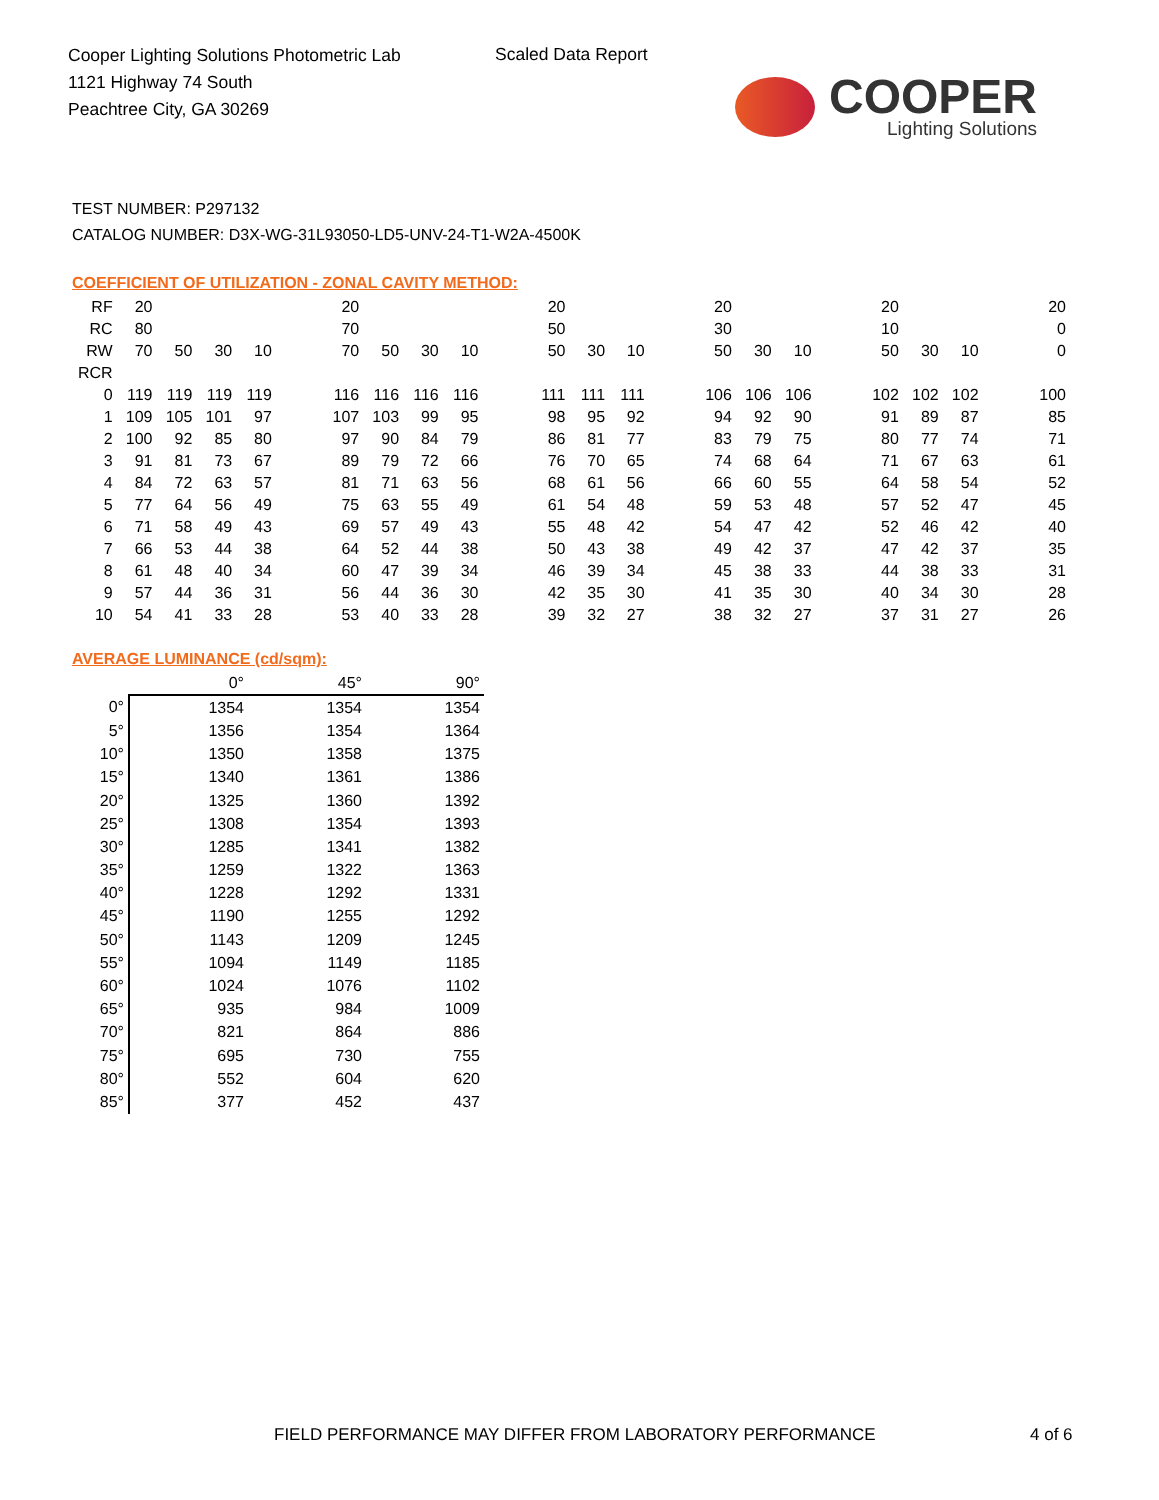Cooper Lighting Solutions Photometric Lab
1121 Highway 74 South
Peachtree City, GA 30269
Scaled Data Report
COOPER
Lighting Solutions
TEST NUMBER: P297132
CATALOG NUMBER: D3X-WG-31L93050-LD5-UNV-24-T1-W2A-4500K
COEFFICIENT OF UTILIZATION - ZONAL CAVITY METHOD:
| RF | 20 | | | | | 20 | | | | | 20 | | | | 20 | | | | 20 | | | | 20 |
| RC | 80 | | | | | 70 | | | | | 50 | | | | 30 | | | | 10 | | | | 0 |
| RW | 70 | 50 | 30 | 10 | | 70 | 50 | 30 | 10 | | 50 | 30 | 10 | | 50 | 30 | 10 | | 50 | 30 | 10 | | 0 |
| RCR | | | | | | | | | | | | | | | | | | | | | | | |
| 0 | 119 | 119 | 119 | 119 | | 116 | 116 | 116 | 116 | | 111 | 111 | 111 | | 106 | 106 | 106 | | 102 | 102 | 102 | | 100 |
| 1 | 109 | 105 | 101 | 97 | | 107 | 103 | 99 | 95 | | 98 | 95 | 92 | | 94 | 92 | 90 | | 91 | 89 | 87 | | 85 |
| 2 | 100 | 92 | 85 | 80 | | 97 | 90 | 84 | 79 | | 86 | 81 | 77 | | 83 | 79 | 75 | | 80 | 77 | 74 | | 71 |
| 3 | 91 | 81 | 73 | 67 | | 89 | 79 | 72 | 66 | | 76 | 70 | 65 | | 74 | 68 | 64 | | 71 | 67 | 63 | | 61 |
| 4 | 84 | 72 | 63 | 57 | | 81 | 71 | 63 | 56 | | 68 | 61 | 56 | | 66 | 60 | 55 | | 64 | 58 | 54 | | 52 |
| 5 | 77 | 64 | 56 | 49 | | 75 | 63 | 55 | 49 | | 61 | 54 | 48 | | 59 | 53 | 48 | | 57 | 52 | 47 | | 45 |
| 6 | 71 | 58 | 49 | 43 | | 69 | 57 | 49 | 43 | | 55 | 48 | 42 | | 54 | 47 | 42 | | 52 | 46 | 42 | | 40 |
| 7 | 66 | 53 | 44 | 38 | | 64 | 52 | 44 | 38 | | 50 | 43 | 38 | | 49 | 42 | 37 | | 47 | 42 | 37 | | 35 |
| 8 | 61 | 48 | 40 | 34 | | 60 | 47 | 39 | 34 | | 46 | 39 | 34 | | 45 | 38 | 33 | | 44 | 38 | 33 | | 31 |
| 9 | 57 | 44 | 36 | 31 | | 56 | 44 | 36 | 30 | | 42 | 35 | 30 | | 41 | 35 | 30 | | 40 | 34 | 30 | | 28 |
| 10 | 54 | 41 | 33 | 28 | | 53 | 40 | 33 | 28 | | 39 | 32 | 27 | | 38 | 32 | 27 | | 37 | 31 | 27 | | 26 |
AVERAGE LUMINANCE (cd/sqm):
| | 0° | 45° | 90° |
| 0° | 1354 | 1354 | 1354 |
| 5° | 1356 | 1354 | 1364 |
| 10° | 1350 | 1358 | 1375 |
| 15° | 1340 | 1361 | 1386 |
| 20° | 1325 | 1360 | 1392 |
| 25° | 1308 | 1354 | 1393 |
| 30° | 1285 | 1341 | 1382 |
| 35° | 1259 | 1322 | 1363 |
| 40° | 1228 | 1292 | 1331 |
| 45° | 1190 | 1255 | 1292 |
| 50° | 1143 | 1209 | 1245 |
| 55° | 1094 | 1149 | 1185 |
| 60° | 1024 | 1076 | 1102 |
| 65° | 935 | 984 | 1009 |
| 70° | 821 | 864 | 886 |
| 75° | 695 | 730 | 755 |
| 80° | 552 | 604 | 620 |
| 85° | 377 | 452 | 437 |
FIELD PERFORMANCE MAY DIFFER FROM LABORATORY PERFORMANCE
4 of 6